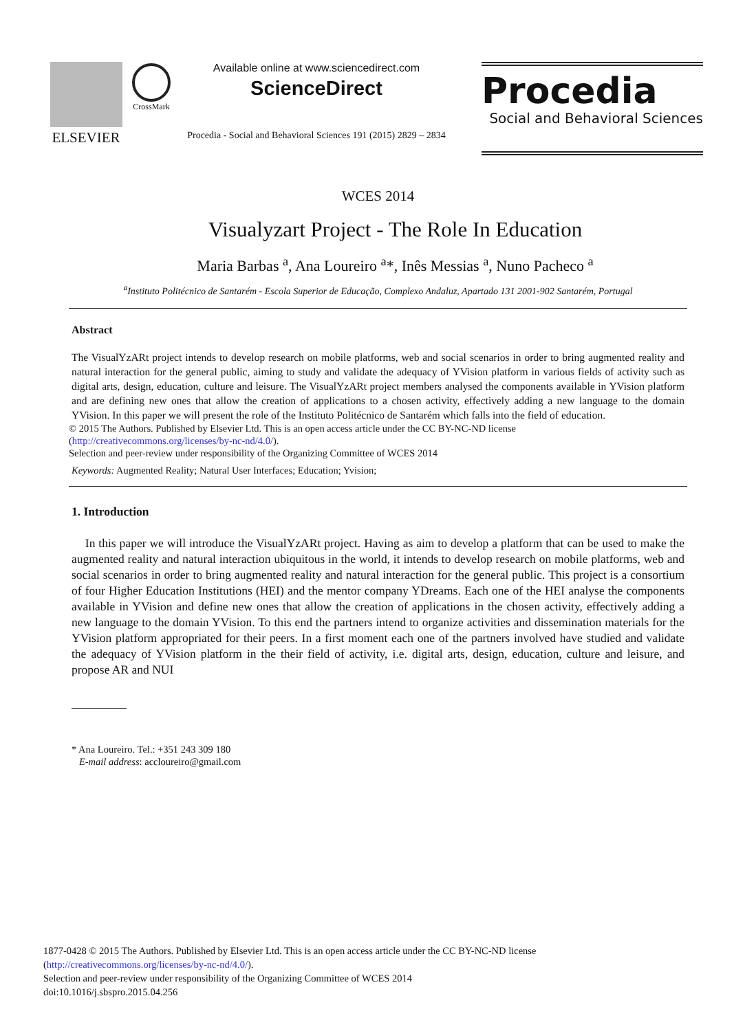ELSEVIER
CrossMark
Available online at www.sciencedirect.com
ScienceDirect
Procedia - Social and Behavioral Sciences 191 (2015) 2829 – 2834
Procedia
Social and Behavioral Sciences
WCES 2014
Visualyzart Project - The Role In Education
Maria Barbas <sup>a</sup>, Ana Loureiro <sup>a</sup>*, Inês Messias <sup>a</sup>, Nuno Pacheco <sup>a</sup>
<sup>a</sup> Instituto Politécnico de Santarém - Escola Superior de Educação, Complexo Andaluz, Apartado 131 2001-902 Santarém, Portugal
Abstract
The VisualYzARt project intends to develop research on mobile platforms, web and social scenarios in order to bring augmented reality and natural interaction for the general public, aiming to study and validate the adequacy of YVision platform in various fields of activity such as digital arts, design, education, culture and leisure. The VisualYzARt project members analysed the components available in YVision platform and are defining new ones that allow the creation of applications to a chosen activity, effectively adding a new language to the domain YVision. In this paper we will present the role of the Instituto Politécnico de Santarém which falls into the field of education.
© 2015 The Authors. Published by Elsevier Ltd. This is an open access article under the CC BY-NC-ND license
(http://creativecommons.org/licenses/by-nc-nd/4.0/).
Selection and peer-review under responsibility of the Organizing Committee of WCES 2014
Keywords: Augmented Reality; Natural User Interfaces; Education; Yvision;
1. Introduction
In this paper we will introduce the VisualYzARt project. Having as aim to develop a platform that can be used to make the augmented reality and natural interaction ubiquitous in the world, it intends to develop research on mobile platforms, web and social scenarios in order to bring augmented reality and natural interaction for the general public. This project is a consortium of four Higher Education Institutions (HEI) and the mentor company YDreams. Each one of the HEI analyse the components available in YVision and define new ones that allow the creation of applications in the chosen activity, effectively adding a new language to the domain YVision. To this end the partners intend to organize activities and dissemination materials for the YVision platform appropriated for their peers. In a first moment each one of the partners involved have studied and validate the adequacy of YVision platform in the their field of activity, i.e. digital arts, design, education, culture and leisure, and propose AR and NUI
* Ana Loureiro. Tel.: +351 243 309 180
E-mail address: accloureiro@gmail.com
1877-0428 © 2015 The Authors. Published by Elsevier Ltd. This is an open access article under the CC BY-NC-ND license
(http://creativecommons.org/licenses/by-nc-nd/4.0/).
Selection and peer-review under responsibility of the Organizing Committee of WCES 2014
doi:10.1016/j.sbspro.2015.04.256